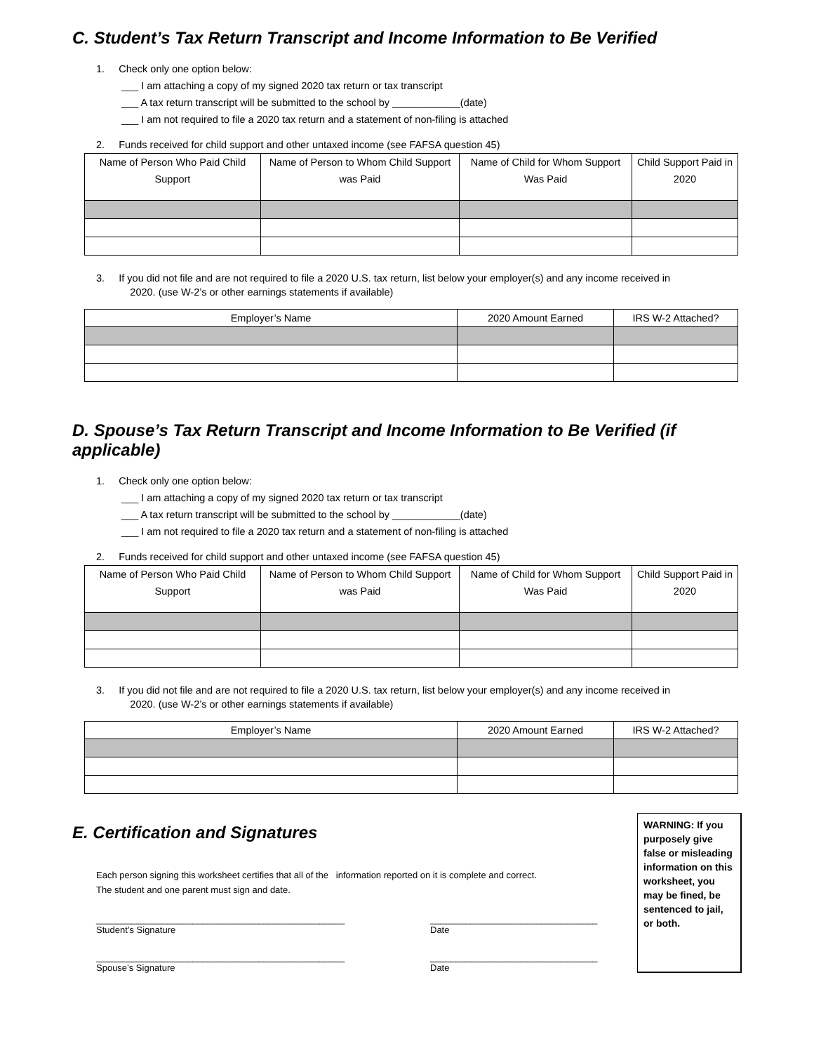C. Student’s Tax Return Transcript and Income Information to Be Verified
1. Check only one option below:
___ I am attaching a copy of my signed 2020 tax return or tax transcript
___ A tax return transcript will be submitted to the school by ____________(date)
___ I am not required to file a 2020 tax return and a statement of non-filing is attached
2. Funds received for child support and other untaxed income (see FAFSA question 45)
| Name of Person Who Paid Child Support | Name of Person to Whom Child Support was Paid | Name of Child for Whom Support Was Paid | Child Support Paid in 2020 |
| --- | --- | --- | --- |
3. If you did not file and are not required to file a 2020 U.S. tax return, list below your employer(s) and any income received in
2020. (use W-2’s or other earnings statements if available)
| Employer’s Name | 2020 Amount Earned | IRS W-2 Attached? |
| --- | --- | --- |
D. Spouse’s Tax Return Transcript and Income Information to Be Verified (if applicable)
1. Check only one option below:
___ I am attaching a copy of my signed 2020 tax return or tax transcript
___ A tax return transcript will be submitted to the school by ____________(date)
___ I am not required to file a 2020 tax return and a statement of non-filing is attached
2. Funds received for child support and other untaxed income (see FAFSA question 45)
| Name of Person Who Paid Child Support | Name of Person to Whom Child Support was Paid | Name of Child for Whom Support Was Paid | Child Support Paid in 2020 |
| --- | --- | --- | --- |
3. If you did not file and are not required to file a 2020 U.S. tax return, list below your employer(s) and any income received in
2020. (use W-2’s or other earnings statements if available)
| Employer’s Name | 2020 Amount Earned | IRS W-2 Attached? |
| --- | --- | --- |
E. Certification and Signatures
Each person signing this worksheet certifies that all of the information reported on it is complete and correct.
The student and one parent must sign and date.
_________________________________________________
Student’s Signature
_________________________________
Date
_________________________________________________
Spouse’s Signature
_________________________________
Date
WARNING: If you purposely give false or misleading information on this worksheet, you may be fined, be sentenced to jail, or both.